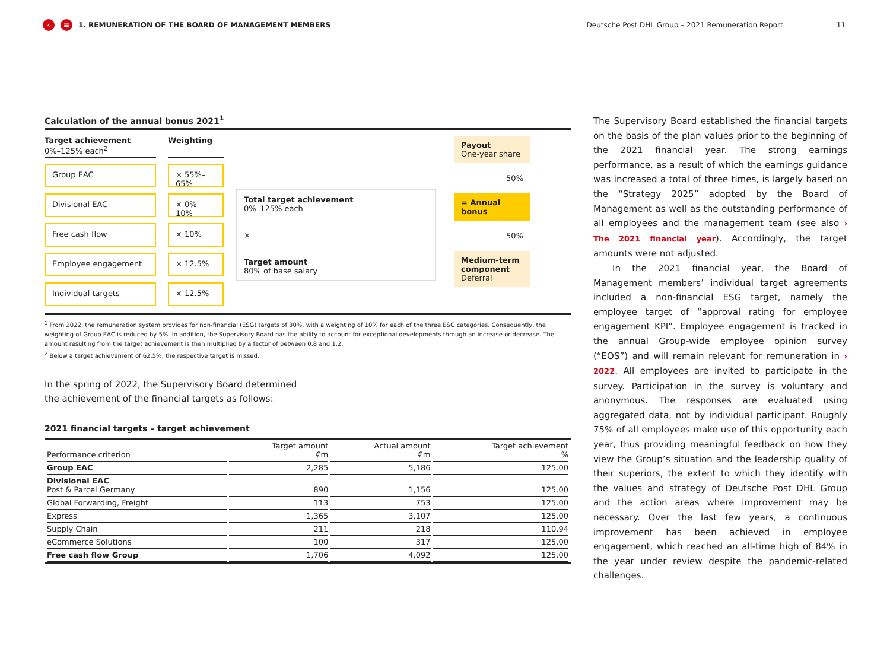‹ ≡ 1. REMUNERATION OF THE BOARD OF MANAGEMENT MEMBERS Deutsche Post DHL Group – 2021 Remuneration Report 11
Calculation of the annual bonus 2021<sup>1</sup>
Target achievement
0%–125% each<sup>2</sup>
Group EAC
Divisional EAC
Free cash flow
Employee engagement
Individual targets
Weighting
× 55%–65%
× 0%–10%
× 10%
× 12.5%
× 12.5%
Total target achievement
0%–125% each
×
Target amount
80% of base salary
Payout
One-year share
50%
= Annual bonus
50%
Medium-term component
Deferral
<sup>1</sup> From 2022, the remuneration system provides for non-financial (ESG) targets of 30%, with a weighting of 10% for each of the three ESG categories. Consequently, the weighting of Group EAC is reduced by 5%. In addition, the Supervisory Board has the ability to account for exceptional developments through an increase or decrease. The amount resulting from the target achievement is then multiplied by a factor of between 0.8 and 1.2.
<sup>2</sup> Below a target achievement of 62.5%, the respective target is missed.
In the spring of 2022, the Supervisory Board determined
the achievement of the financial targets as follows:
2021 financial targets – target achievement
| Performance criterion | Target amount €m | Actual amount €m | Target achievement % |
| --- | --- | --- | --- |
| Group EAC | 2,285 | 5,186 | 125.00 |
| Divisional EAC Post & Parcel Germany | 890 | 1,156 | 125.00 |
| Global Forwarding, Freight | 113 | 753 | 125.00 |
| Express | 1,365 | 3,107 | 125.00 |
| Supply Chain | 211 | 218 | 110.94 |
| eCommerce Solutions | 100 | 317 | 125.00 |
| Free cash flow Group | 1,706 | 4,092 | 125.00 |
The Supervisory Board established the financial targets on the basis of the plan values prior to the beginning of the 2021 financial year. The strong earnings performance, as a result of which the earnings guidance was increased a total of three times, is largely based on the “Strategy 2025” adopted by the Board of Management as well as the outstanding performance of all employees and the management team (see also › The 2021 financial year). Accordingly, the target amounts were not adjusted.
In the 2021 financial year, the Board of Management members’ individual target agreements included a non-financial ESG target, namely the employee target of “approval rating for employee engagement KPI”. Employee engagement is tracked in the annual Group-wide employee opinion survey (“EOS”) and will remain relevant for remuneration in › 2022. All employees are invited to participate in the survey. Participation in the survey is voluntary and anonymous. The responses are evaluated using aggregated data, not by individual participant. Roughly 75% of all employees make use of this opportunity each year, thus providing meaningful feedback on how they view the Group’s situation and the leadership quality of their superiors, the extent to which they identify with the values and strategy of Deutsche Post DHL Group and the action areas where improvement may be necessary. Over the last few years, a continuous improvement has been achieved in employee engagement, which reached an all-time high of 84% in the year under review despite the pandemic-related challenges.